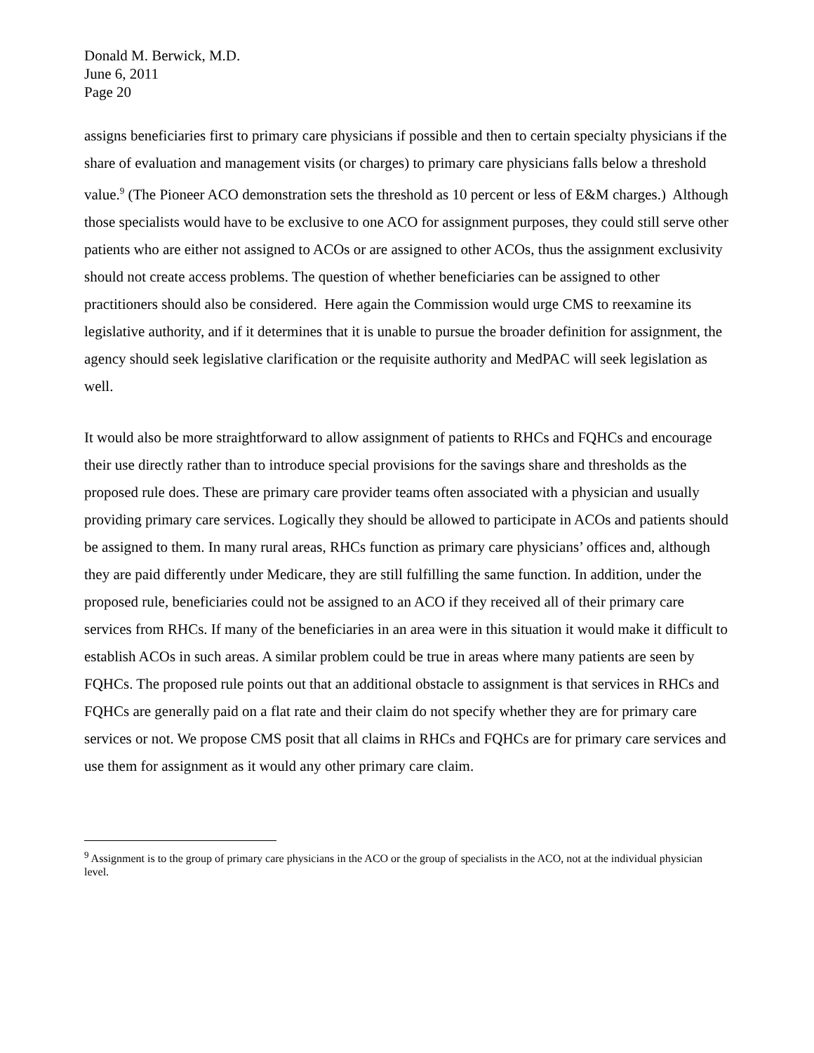Donald M. Berwick, M.D.
June 6, 2011
Page 20
assigns beneficiaries first to primary care physicians if possible and then to certain specialty physicians if the share of evaluation and management visits (or charges) to primary care physicians falls below a threshold value.<sup>9</sup> (The Pioneer ACO demonstration sets the threshold as 10 percent or less of E&M charges.) Although those specialists would have to be exclusive to one ACO for assignment purposes, they could still serve other patients who are either not assigned to ACOs or are assigned to other ACOs, thus the assignment exclusivity should not create access problems. The question of whether beneficiaries can be assigned to other practitioners should also be considered. Here again the Commission would urge CMS to reexamine its legislative authority, and if it determines that it is unable to pursue the broader definition for assignment, the agency should seek legislative clarification or the requisite authority and MedPAC will seek legislation as well.
It would also be more straightforward to allow assignment of patients to RHCs and FQHCs and encourage their use directly rather than to introduce special provisions for the savings share and thresholds as the proposed rule does. These are primary care provider teams often associated with a physician and usually providing primary care services. Logically they should be allowed to participate in ACOs and patients should be assigned to them. In many rural areas, RHCs function as primary care physicians’ offices and, although they are paid differently under Medicare, they are still fulfilling the same function. In addition, under the proposed rule, beneficiaries could not be assigned to an ACO if they received all of their primary care services from RHCs. If many of the beneficiaries in an area were in this situation it would make it difficult to establish ACOs in such areas. A similar problem could be true in areas where many patients are seen by FQHCs. The proposed rule points out that an additional obstacle to assignment is that services in RHCs and FQHCs are generally paid on a flat rate and their claim do not specify whether they are for primary care services or not. We propose CMS posit that all claims in RHCs and FQHCs are for primary care services and use them for assignment as it would any other primary care claim.
<sup>9</sup> Assignment is to the group of primary care physicians in the ACO or the group of specialists in the ACO, not at the individual physician level.